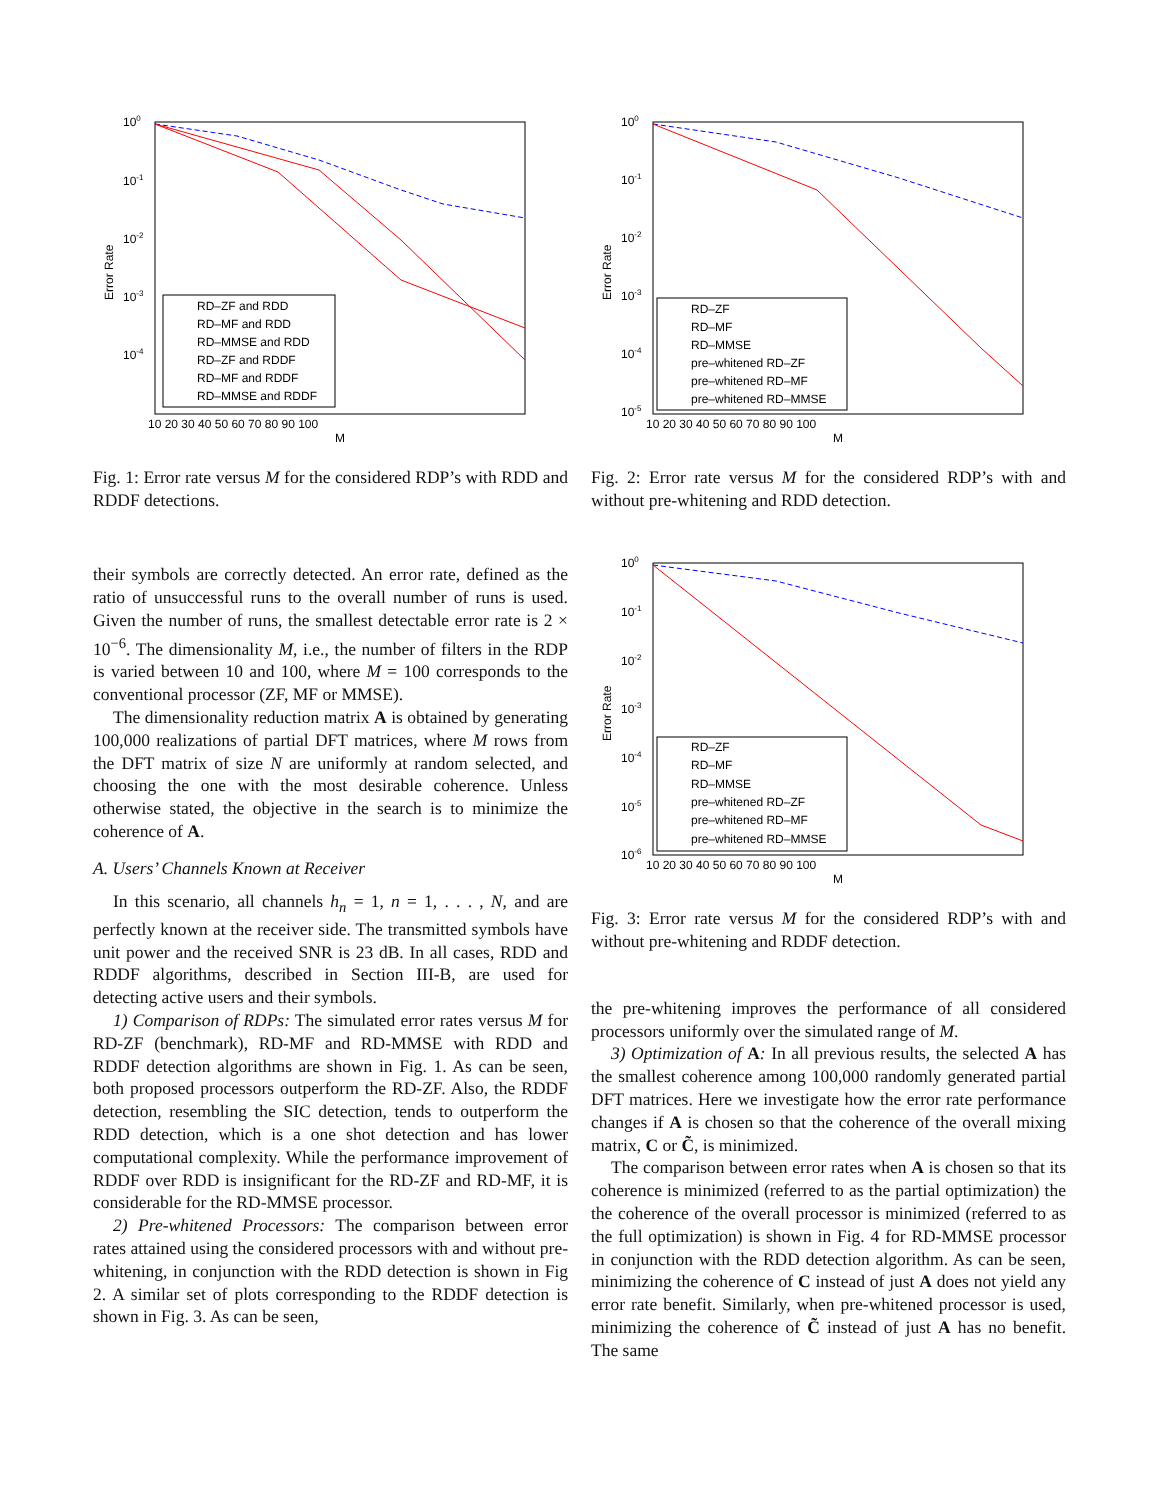100
10-1
10-2
10-3
10-4
Error Rate
10 20 30 40 50 60 70 80 90 100
M
RD–ZF and RDD
RD–MF and RDD
RD–MMSE and RDD
RD–ZF and RDDF
RD–MF and RDDF
RD–MMSE and RDDF
Fig. 1: Error rate versus M for the considered RDP’s with RDD and RDDF detections.
their symbols are correctly detected. An error rate, defined as the ratio of unsuccessful runs to the overall number of runs is used. Given the number of runs, the smallest detectable error rate is 2 × 10<sup>−6</sup>. The dimensionality M, i.e., the number of filters in the RDP is varied between 10 and 100, where M = 100 corresponds to the conventional processor (ZF, MF or MMSE).
The dimensionality reduction matrix A is obtained by generating 100,000 realizations of partial DFT matrices, where M rows from the DFT matrix of size N are uniformly at random selected, and choosing the one with the most desirable coherence. Unless otherwise stated, the objective in the search is to minimize the coherence of A.
A. Users’ Channels Known at Receiver
In this scenario, all channels h<sub>n</sub> = 1, n = 1, . . . , N, and are perfectly known at the receiver side. The transmitted symbols have unit power and the received SNR is 23 dB. In all cases, RDD and RDDF algorithms, described in Section III-B, are used for detecting active users and their symbols.
1) Comparison of RDPs: The simulated error rates versus M for RD-ZF (benchmark), RD-MF and RD-MMSE with RDD and RDDF detection algorithms are shown in Fig. 1. As can be seen, both proposed processors outperform the RD-ZF. Also, the RDDF detection, resembling the SIC detection, tends to outperform the RDD detection, which is a one shot detection and has lower computational complexity. While the performance improvement of RDDF over RDD is insignificant for the RD-ZF and RD-MF, it is considerable for the RD-MMSE processor.
2) Pre-whitened Processors: The comparison between error rates attained using the considered processors with and without pre-whitening, in conjunction with the RDD detection is shown in Fig 2. A similar set of plots corresponding to the RDDF detection is shown in Fig. 3. As can be seen,
100
10-1
10-2
10-3
10-4
10-5
Error Rate
10 20 30 40 50 60 70 80 90 100
M
RD–ZF
RD–MF
RD–MMSE
pre–whitened RD–ZF
pre–whitened RD–MF
pre–whitened RD–MMSE
Fig. 2: Error rate versus M for the considered RDP’s with and without pre-whitening and RDD detection.
100
10-1
10-2
10-3
10-4
10-5
10-6
Error Rate
10 20 30 40 50 60 70 80 90 100
M
RD–ZF
RD–MF
RD–MMSE
pre–whitened RD–ZF
pre–whitened RD–MF
pre–whitened RD–MMSE
Fig. 3: Error rate versus M for the considered RDP’s with and without pre-whitening and RDDF detection.
the pre-whitening improves the performance of all considered processors uniformly over the simulated range of M.
3) Optimization of A: In all previous results, the selected A has the smallest coherence among 100,000 randomly generated partial DFT matrices. Here we investigate how the error rate performance changes if A is chosen so that the coherence of the overall mixing matrix, C or C̃, is minimized.
The comparison between error rates when A is chosen so that its coherence is minimized (referred to as the partial optimization) the the coherence of the overall processor is minimized (referred to as the full optimization) is shown in Fig. 4 for RD-MMSE processor in conjunction with the RDD detection algorithm. As can be seen, minimizing the coherence of C instead of just A does not yield any error rate benefit. Similarly, when pre-whitened processor is used, minimizing the coherence of C̃ instead of just A has no benefit. The same